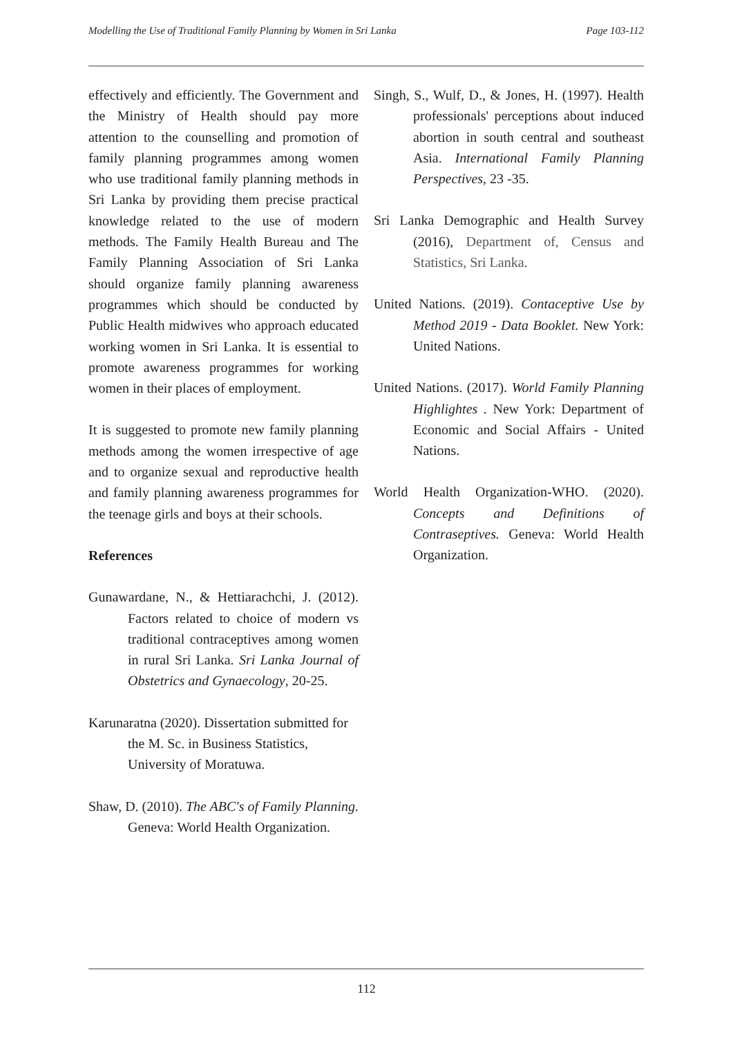Modelling the Use of Traditional Family Planning by Women in Sri Lanka Page 103-112
effectively and efficiently. The Government and the Ministry of Health should pay more attention to the counselling and promotion of family planning programmes among women who use traditional family planning methods in Sri Lanka by providing them precise practical knowledge related to the use of modern methods. The Family Health Bureau and The Family Planning Association of Sri Lanka should organize family planning awareness programmes which should be conducted by Public Health midwives who approach educated working women in Sri Lanka. It is essential to promote awareness programmes for working women in their places of employment.
It is suggested to promote new family planning methods among the women irrespective of age and to organize sexual and reproductive health and family planning awareness programmes for the teenage girls and boys at their schools.
References
Gunawardane, N., & Hettiarachchi, J. (2012). Factors related to choice of modern vs traditional contraceptives among women in rural Sri Lanka. Sri Lanka Journal of Obstetrics and Gynaecology, 20-25.
Karunaratna (2020). Dissertation submitted for the M. Sc. in Business Statistics, University of Moratuwa.
Shaw, D. (2010). The ABC's of Family Planning. Geneva: World Health Organization.
Singh, S., Wulf, D., & Jones, H. (1997). Health professionals' perceptions about induced abortion in south central and southeast Asia. International Family Planning Perspectives, 23 -35.
Sri Lanka Demographic and Health Survey (2016), Department of, Census and Statistics, Sri Lanka.
United Nations. (2019). Contaceptive Use by Method 2019 - Data Booklet. New York: United Nations.
United Nations. (2017). World Family Planning Highlightes . New York: Department of Economic and Social Affairs - United Nations.
World Health Organization-WHO. (2020). Concepts and Definitions of Contraseptives. Geneva: World Health Organization.
112